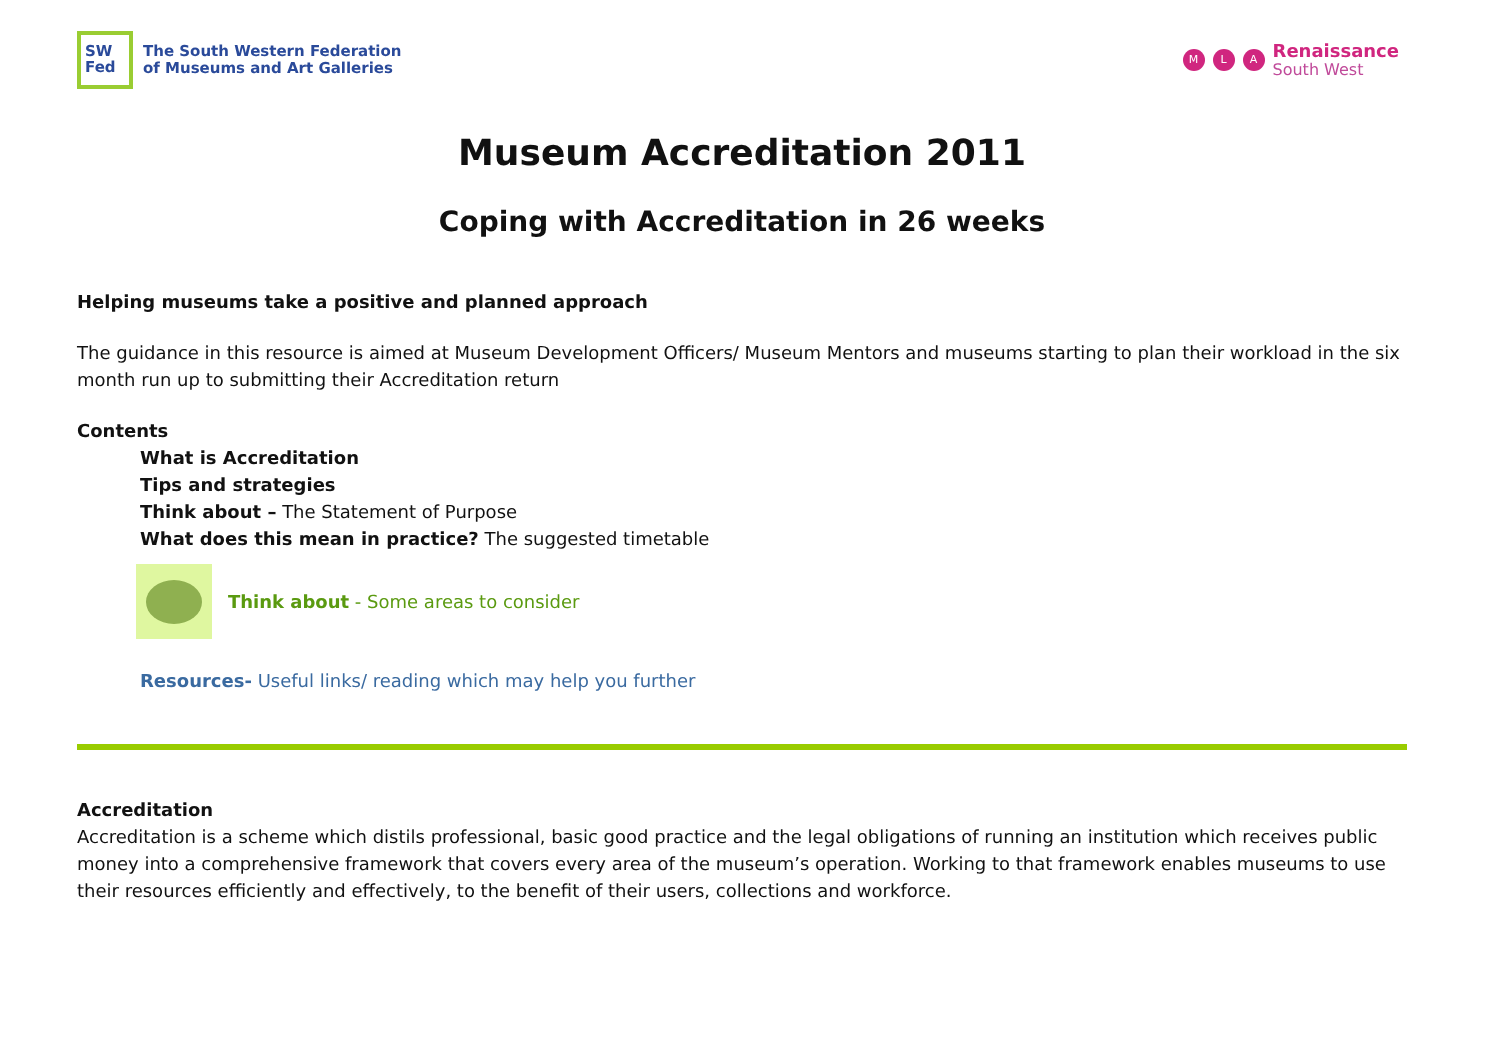SW
Fed
The South Western Federation
of Museums and Art Galleries
M L A
Renaissance
South West
Museum Accreditation 2011
Coping with Accreditation in 26 weeks
Helping museums take a positive and planned approach
The guidance in this resource is aimed at Museum Development Officers/ Museum Mentors and museums starting to plan their workload in the six month run up to submitting their Accreditation return
Contents
What is Accreditation
Tips and strategies
Think about – The Statement of Purpose
What does this mean in practice? The suggested timetable
Think about - Some areas to consider
Resources- Useful links/ reading which may help you further
Accreditation
Accreditation is a scheme which distils professional, basic good practice and the legal obligations of running an institution which receives public money into a comprehensive framework that covers every area of the museum’s operation. Working to that framework enables museums to use their resources efficiently and effectively, to the benefit of their users, collections and workforce.